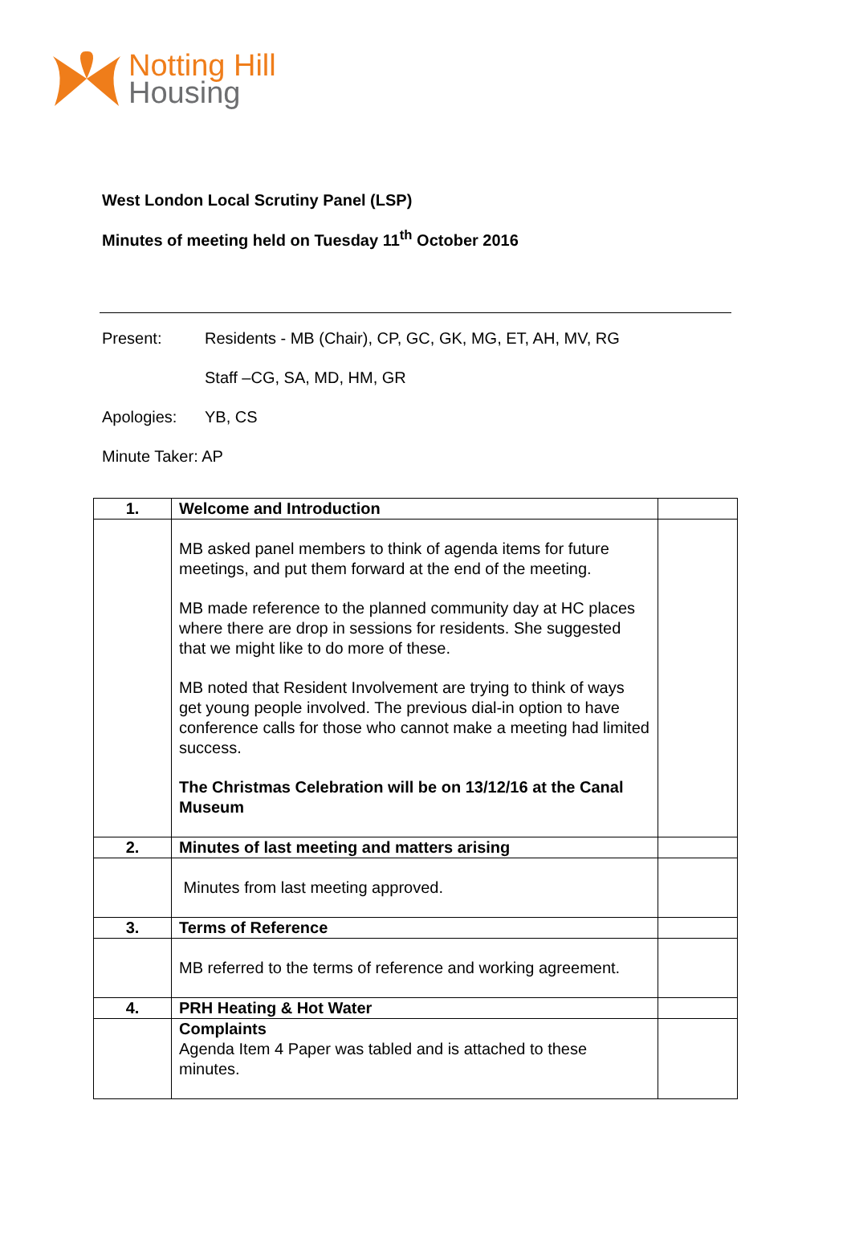Notting Hill
Housing
West London Local Scrutiny Panel (LSP)
Minutes of meeting held on Tuesday 11<sup>th</sup> October 2016
Present: Residents - MB (Chair), CP, GC, GK, MG, ET, AH, MV, RG
Staff –CG, SA, MD, HM, GR
Apologies: YB, CS
Minute Taker: AP
| 1. | Welcome and Introduction | |
| | MB asked panel members to think of agenda items for future meetings, and put them forward at the end of the meeting. MB made reference to the planned community day at HC places where there are drop in sessions for residents. She suggested that we might like to do more of these. MB noted that Resident Involvement are trying to think of ways get young people involved. The previous dial-in option to have conference calls for those who cannot make a meeting had limited success. The Christmas Celebration will be on 13/12/16 at the Canal Museum | |
| 2. | Minutes of last meeting and matters arising | |
| | Minutes from last meeting approved. | |
| 3. | Terms of Reference | |
| | MB referred to the terms of reference and working agreement. | |
| 4. | PRH Heating & Hot Water | |
| | Complaints Agenda Item 4 Paper was tabled and is attached to these minutes. | |